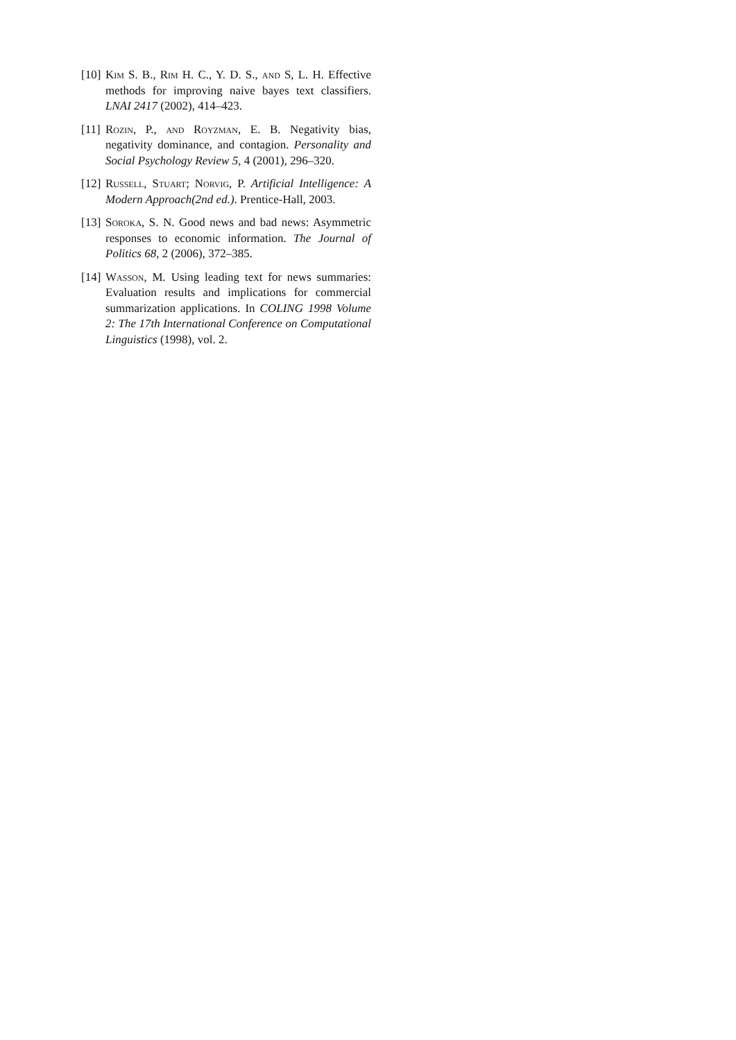[10]
Kim S. B., Rim H. C., Y. D. S., and S, L. H. Effective methods for improving naive bayes text classifiers. LNAI 2417 (2002), 414–423.
[11]
Rozin, P., and Royzman, E. B. Negativity bias, negativity dominance, and contagion. Personality and Social Psychology Review 5, 4 (2001), 296–320.
[12]
Russell, Stuart; Norvig, P. Artificial Intelligence: A Modern Approach(2nd ed.). Prentice-Hall, 2003.
[13]
Soroka, S. N. Good news and bad news: Asymmetric responses to economic information. The Journal of Politics 68, 2 (2006), 372–385.
[14]
Wasson, M. Using leading text for news summaries: Evaluation results and implications for commercial summarization applications. In COLING 1998 Volume 2: The 17th International Conference on Computational Linguistics (1998), vol. 2.